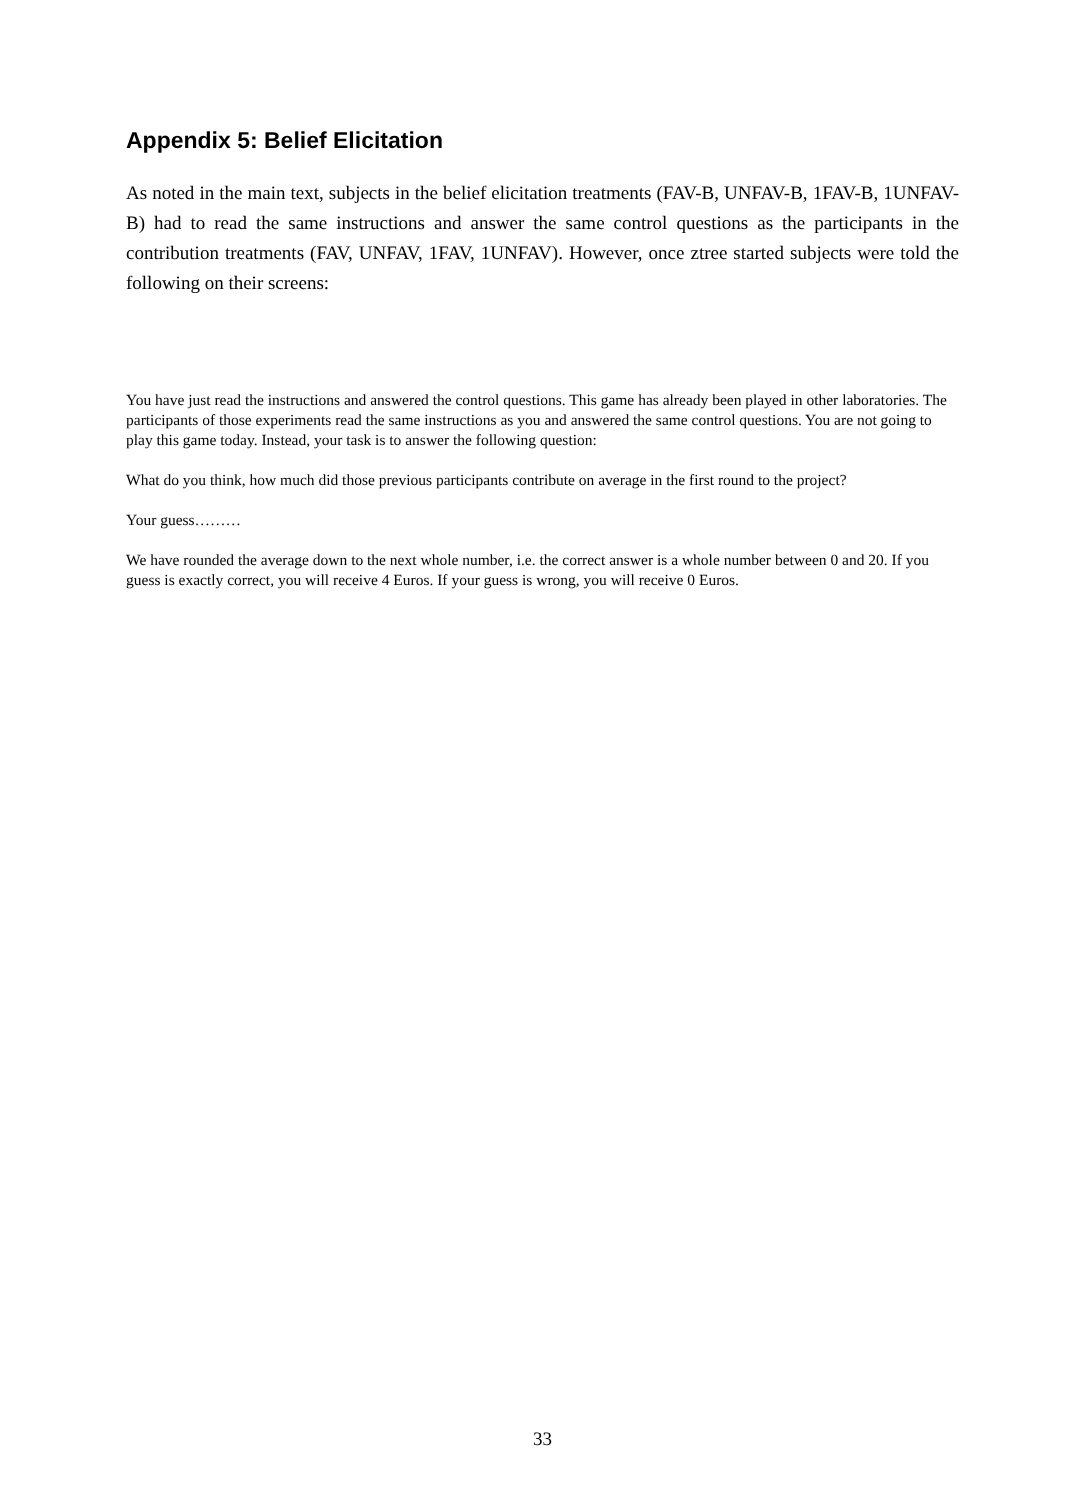Appendix 5: Belief Elicitation
As noted in the main text, subjects in the belief elicitation treatments (FAV-B, UNFAV-B, 1FAV-B, 1UNFAV-B) had to read the same instructions and answer the same control questions as the participants in the contribution treatments (FAV, UNFAV, 1FAV, 1UNFAV). However, once ztree started subjects were told the following on their screens:
You have just read the instructions and answered the control questions. This game has already been played in other laboratories. The participants of those experiments read the same instructions as you and answered the same control questions. You are not going to play this game today. Instead, your task is to answer the following question:
What do you think, how much did those previous participants contribute on average in the first round to the project?
Your guess………
We have rounded the average down to the next whole number, i.e. the correct answer is a whole number between 0 and 20. If you guess is exactly correct, you will receive 4 Euros. If your guess is wrong, you will receive 0 Euros.
33